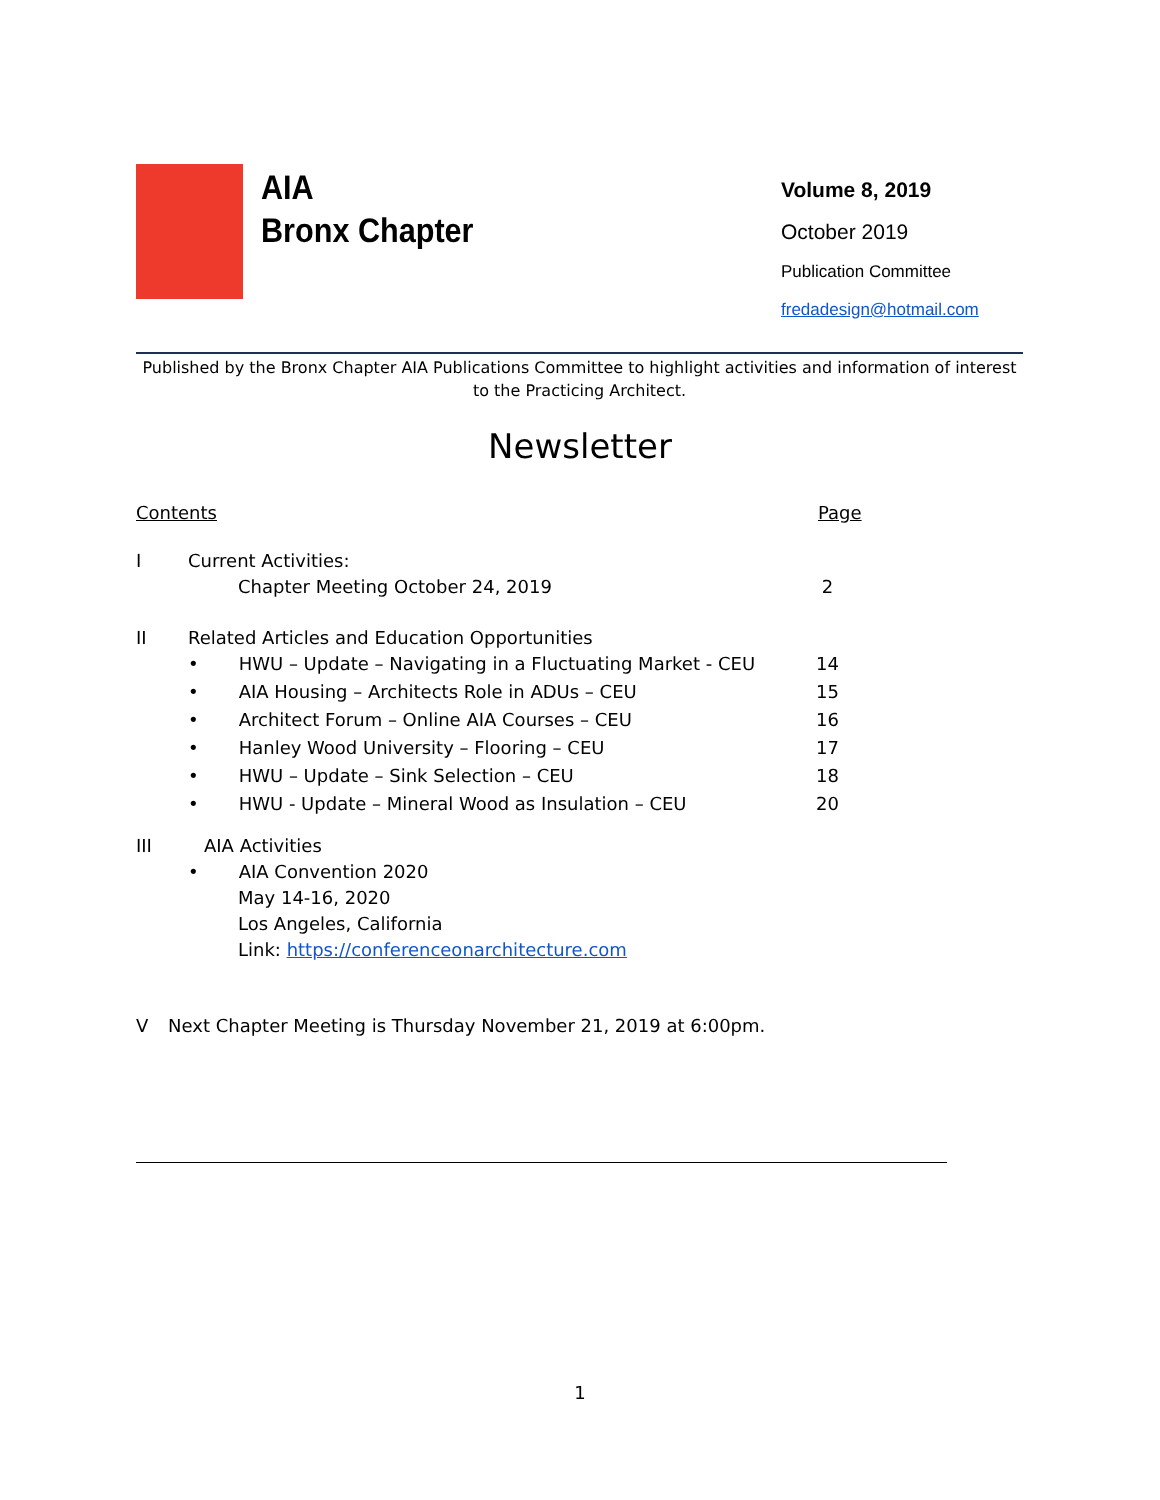AIA
Bronx Chapter
Volume 8, 2019
October 2019
Publication Committee
fredadesign@hotmail.com
Published by the Bronx Chapter AIA Publications Committee to highlight activities and information of interest to the Practicing Architect.
Newsletter
Contents Page
I Current Activities:
Chapter Meeting October 24, 2019
2
II Related Articles and Education Opportunities
• HWU – Update – Navigating in a Fluctuating Market - CEU
14
• AIA Housing – Architects Role in ADUs – CEU
15
• Architect Forum – Online AIA Courses – CEU
16
• Hanley Wood University – Flooring – CEU
17
• HWU – Update – Sink Selection – CEU
18
• HWU - Update – Mineral Wood as Insulation – CEU
20
III AIA Activities
• AIA Convention 2020
May 14-16, 2020
Los Angeles, California
Link: https://conferenceonarchitecture.com
V Next Chapter Meeting is Thursday November 21, 2019 at 6:00pm.
1